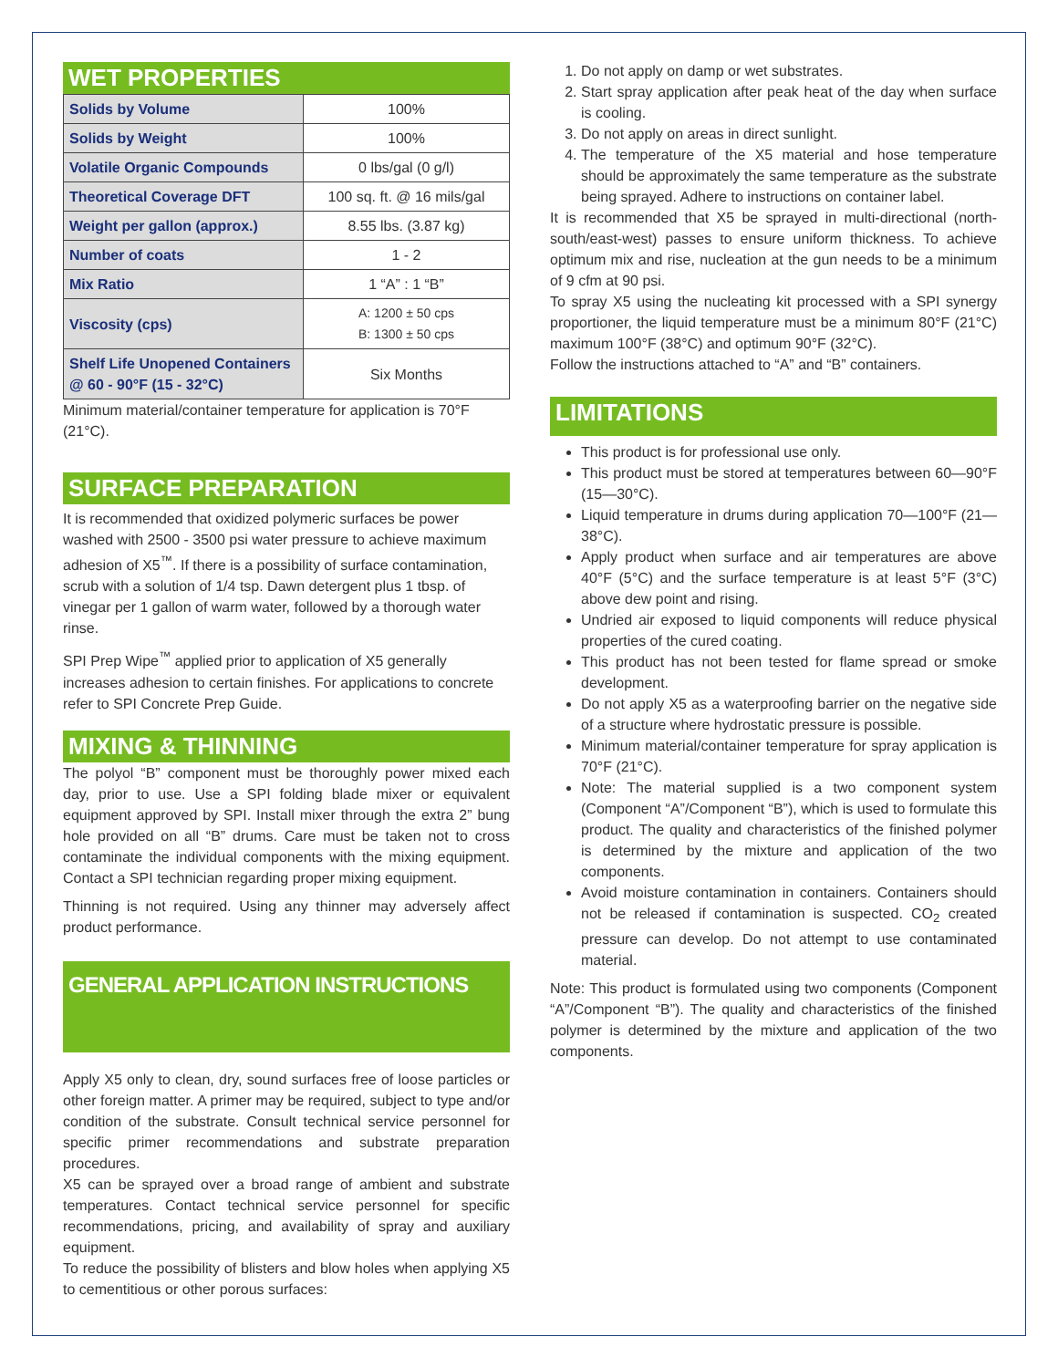WET PROPERTIES
| Solids by Volume | 100% |
| Solids by Weight | 100% |
| Volatile Organic Compounds | 0 lbs/gal (0 g/l) |
| Theoretical Coverage DFT | 100 sq. ft. @ 16 mils/gal |
| Weight per gallon (approx.) | 8.55 lbs. (3.87 kg) |
| Number of coats | 1 - 2 |
| Mix Ratio | 1 “A” : 1 “B” |
| Viscosity (cps) | A: 1200 ± 50 cps B: 1300 ± 50 cps |
| Shelf Life Unopened Containers @ 60 - 90°F (15 - 32°C) | Six Months |
Minimum material/container temperature for application is 70°F (21°C).
SURFACE PREPARATION
It is recommended that oxidized polymeric surfaces be power washed with 2500 - 3500 psi water pressure to achieve maximum adhesion of X5<sup>™</sup>. If there is a possibility of surface contamination, scrub with a solution of 1/4 tsp. Dawn detergent plus 1 tbsp. of vinegar per 1 gallon of warm water, followed by a thorough water rinse.
SPI Prep Wipe<sup>™</sup> applied prior to application of X5 generally increases adhesion to certain finishes. For applications to concrete refer to SPI Concrete Prep Guide.
MIXING & THINNING
The polyol “B” component must be thoroughly power mixed each day, prior to use. Use a SPI folding blade mixer or equivalent equipment approved by SPI. Install mixer through the extra 2” bung hole provided on all “B” drums. Care must be taken not to cross contaminate the individual components with the mixing equipment. Contact a SPI technician regarding proper mixing equipment.
Thinning is not required. Using any thinner may adversely affect product performance.
GENERAL APPLICATION INSTRUCTIONS
Apply X5 only to clean, dry, sound surfaces free of loose particles or other foreign matter. A primer may be required, subject to type and/or condition of the substrate. Consult technical service personnel for specific primer recommendations and substrate preparation procedures.
X5 can be sprayed over a broad range of ambient and substrate temperatures. Contact technical service personnel for specific recommendations, pricing, and availability of spray and auxiliary equipment.
To reduce the possibility of blisters and blow holes when applying X5 to cementitious or other porous surfaces:
1. Do not apply on damp or wet substrates.
2. Start spray application after peak heat of the day when surface is cooling.
3. Do not apply on areas in direct sunlight.
4. The temperature of the X5 material and hose temperature should be approximately the same temperature as the substrate being sprayed. Adhere to instructions on container label.
It is recommended that X5 be sprayed in multi-directional (north-south/east-west) passes to ensure uniform thickness. To achieve optimum mix and rise, nucleation at the gun needs to be a minimum of 9 cfm at 90 psi.
To spray X5 using the nucleating kit processed with a SPI synergy proportioner, the liquid temperature must be a minimum 80°F (21°C) maximum 100°F (38°C) and optimum 90°F (32°C).
Follow the instructions attached to “A” and “B” containers.
LIMITATIONS
This product is for professional use only.
This product must be stored at temperatures between 60—90°F (15—30°C).
Liquid temperature in drums during application 70—100°F (21—38°C).
Apply product when surface and air temperatures are above 40°F (5°C) and the surface temperature is at least 5°F (3°C) above dew point and rising.
Undried air exposed to liquid components will reduce physical properties of the cured coating.
This product has not been tested for flame spread or smoke development.
Do not apply X5 as a waterproofing barrier on the negative side of a structure where hydrostatic pressure is possible.
Minimum material/container temperature for spray application is 70°F (21°C).
Note: The material supplied is a two component system (Component “A”/Component “B”), which is used to formulate this product. The quality and characteristics of the finished polymer is determined by the mixture and application of the two components.
Avoid moisture contamination in containers. Containers should not be released if contamination is suspected. CO<sub>2</sub> created pressure can develop. Do not attempt to use contaminated material.
Note: This product is formulated using two components (Component “A”/Component “B”). The quality and characteristics of the finished polymer is determined by the mixture and application of the two components.